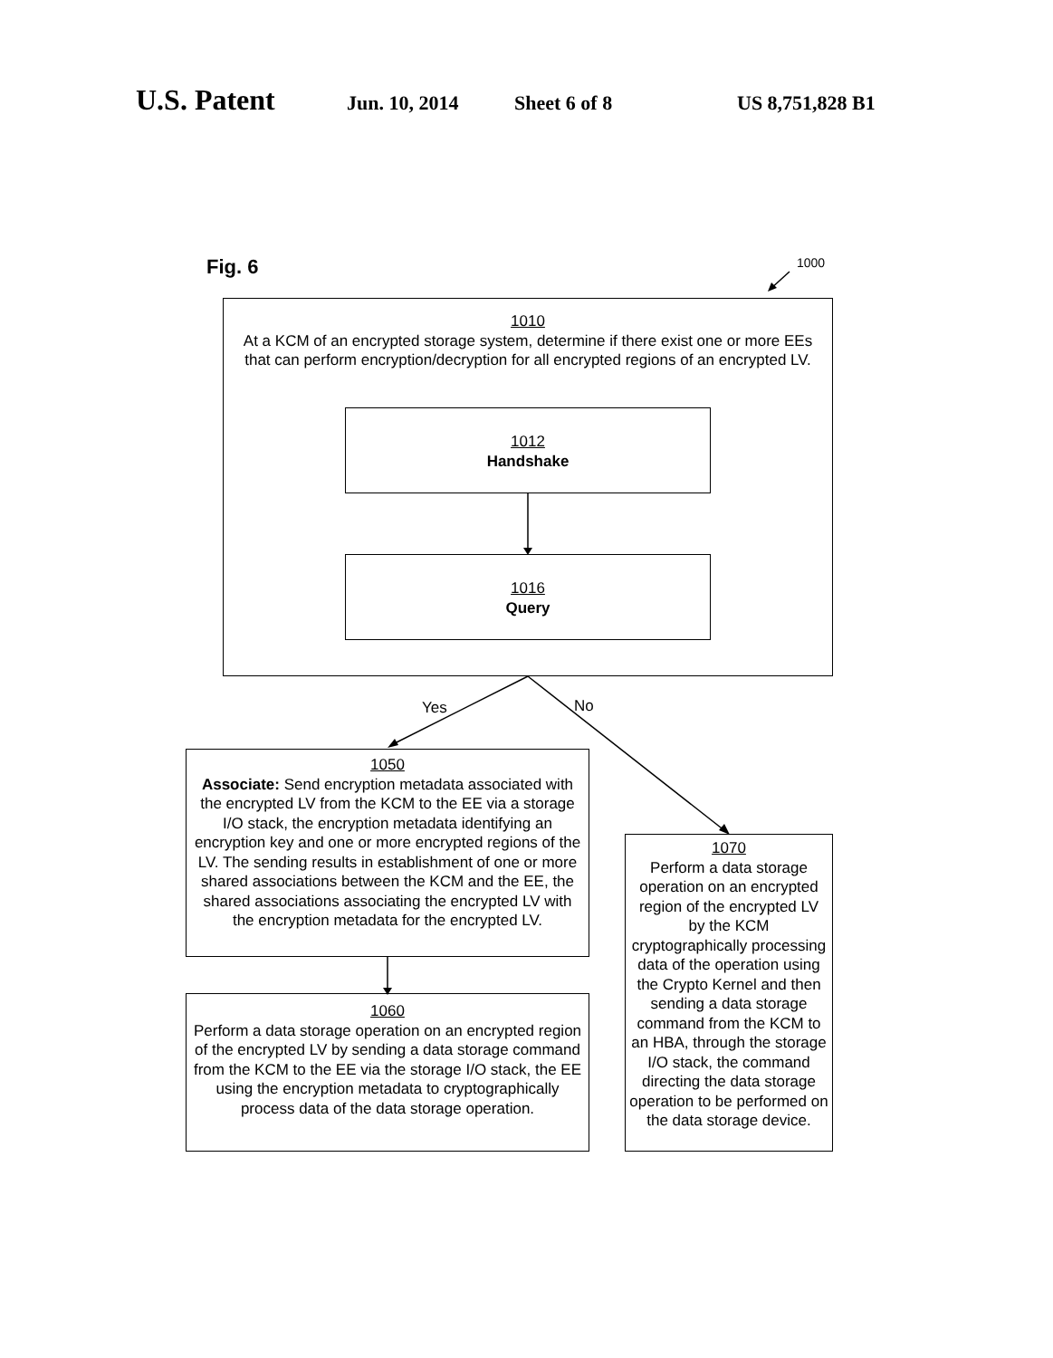U.S. Patent
Jun. 10, 2014 Sheet 6 of 8 US 8,751,828 B1
Fig. 6 1000
1010
At a KCM of an encrypted storage system, determine if there exist one or more EEs that can perform encryption/decryption for all encrypted regions of an encrypted LV.
1012
Handshake
1016
Query
Yes No
1050
Associate: Send encryption metadata associated with the encrypted LV from the KCM to the EE via a storage I/O stack, the encryption metadata identifying an encryption key and one or more encrypted regions of the LV. The sending results in establishment of one or more shared associations between the KCM and the EE, the shared associations associating the encrypted LV with the encryption metadata for the encrypted LV.
1060
Perform a data storage operation on an encrypted region of the encrypted LV by sending a data storage command from the KCM to the EE via the storage I/O stack, the EE using the encryption metadata to cryptographically process data of the data storage operation.
1070
Perform a data storage operation on an encrypted region of the encrypted LV by the KCM cryptographically processing data of the operation using the Crypto Kernel and then sending a data storage command from the KCM to an HBA, through the storage I/O stack, the command directing the data storage operation to be performed on the data storage device.